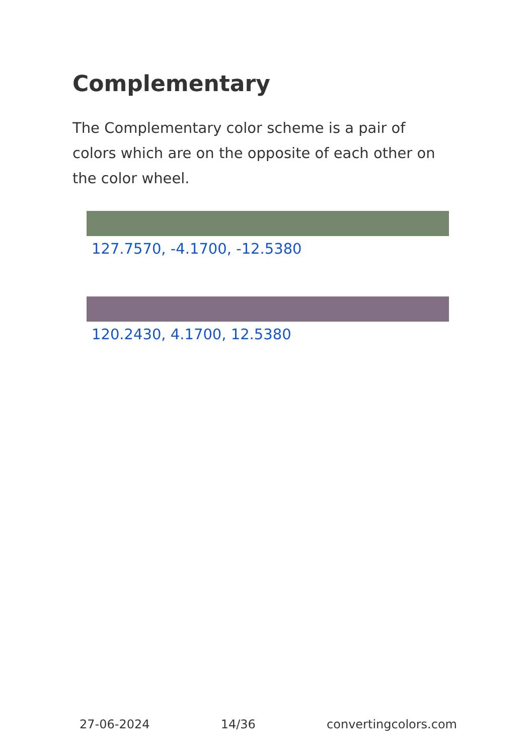Complementary
The Complementary color scheme is a pair of colors which are on the opposite of each other on the color wheel.
127.7570, -4.1700, -12.5380
120.2430, 4.1700, 12.5380
27-06-2024 14/36 convertingcolors.com